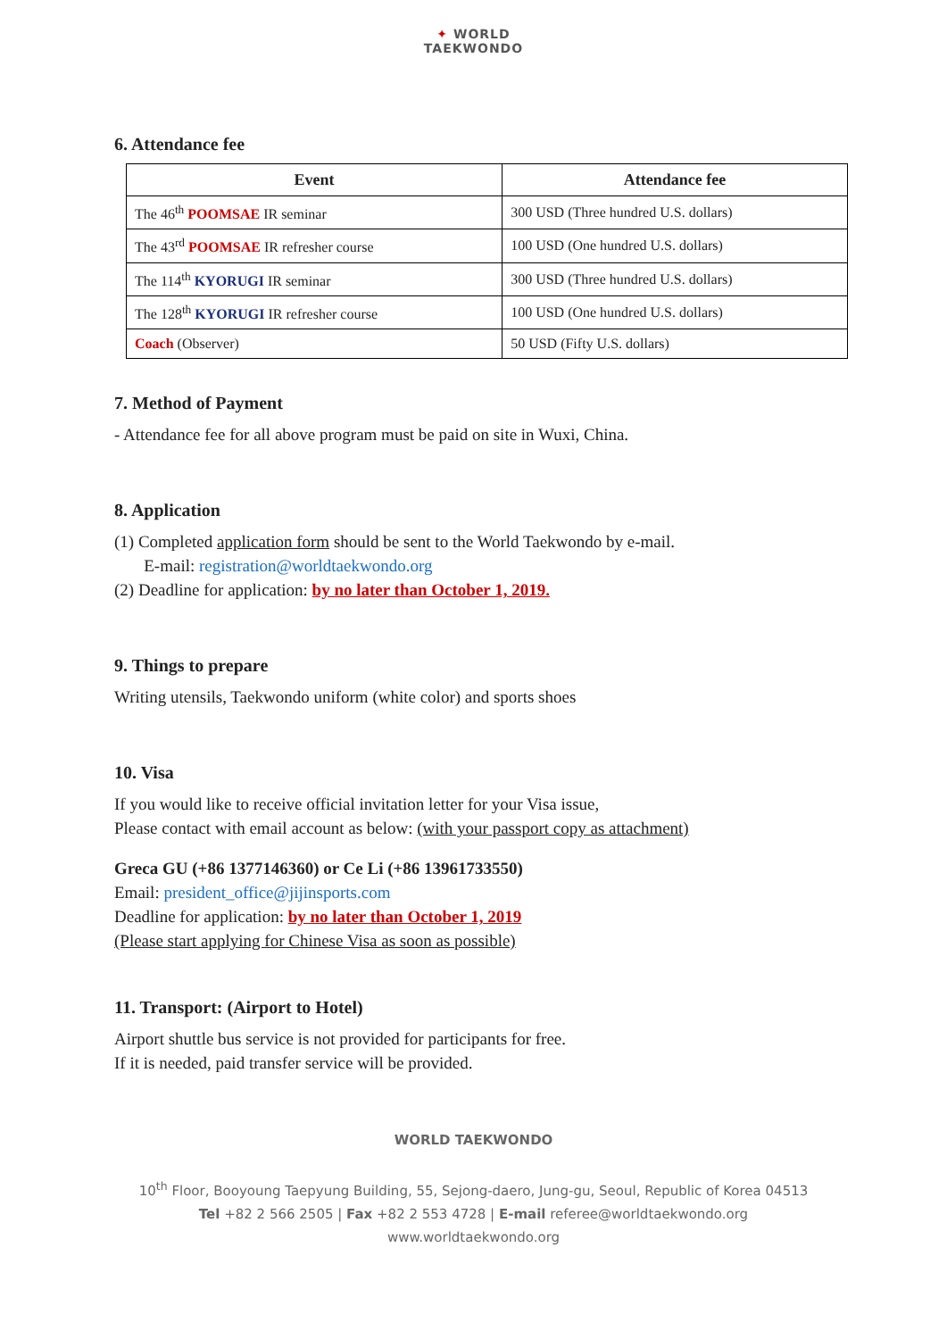✦ WORLD
TAEKWONDO
6. Attendance fee
| Event | Attendance fee |
| --- | --- |
| The 46<sup>th</sup> POOMSAE IR seminar | 300 USD (Three hundred U.S. dollars) |
| The 43<sup>rd</sup> POOMSAE IR refresher course | 100 USD (One hundred U.S. dollars) |
| The 114<sup>th</sup> KYORUGI IR seminar | 300 USD (Three hundred U.S. dollars) |
| The 128<sup>th</sup> KYORUGI IR refresher course | 100 USD (One hundred U.S. dollars) |
| Coach (Observer) | 50 USD (Fifty U.S. dollars) |
7. Method of Payment
- Attendance fee for all above program must be paid on site in Wuxi, China.
8. Application
(1) Completed application form should be sent to the World Taekwondo by e-mail.
E-mail: registration@worldtaekwondo.org
(2) Deadline for application: by no later than October 1, 2019.
9. Things to prepare
Writing utensils, Taekwondo uniform (white color) and sports shoes
10. Visa
If you would like to receive official invitation letter for your Visa issue,
Please contact with email account as below: (with your passport copy as attachment)
Greca GU (+86 1377146360) or Ce Li (+86 13961733550)
Email: president_office@jijinsports.com
Deadline for application: by no later than October 1, 2019
(Please start applying for Chinese Visa as soon as possible)
11. Transport: (Airport to Hotel)
Airport shuttle bus service is not provided for participants for free.
If it is needed, paid transfer service will be provided.
WORLD TAEKWONDO
10<sup>th</sup> Floor, Booyoung Taepyung Building, 55, Sejong-daero, Jung-gu, Seoul, Republic of Korea 04513
Tel +82 2 566 2505 | Fax +82 2 553 4728 | E-mail referee@worldtaekwondo.org
www.worldtaekwondo.org